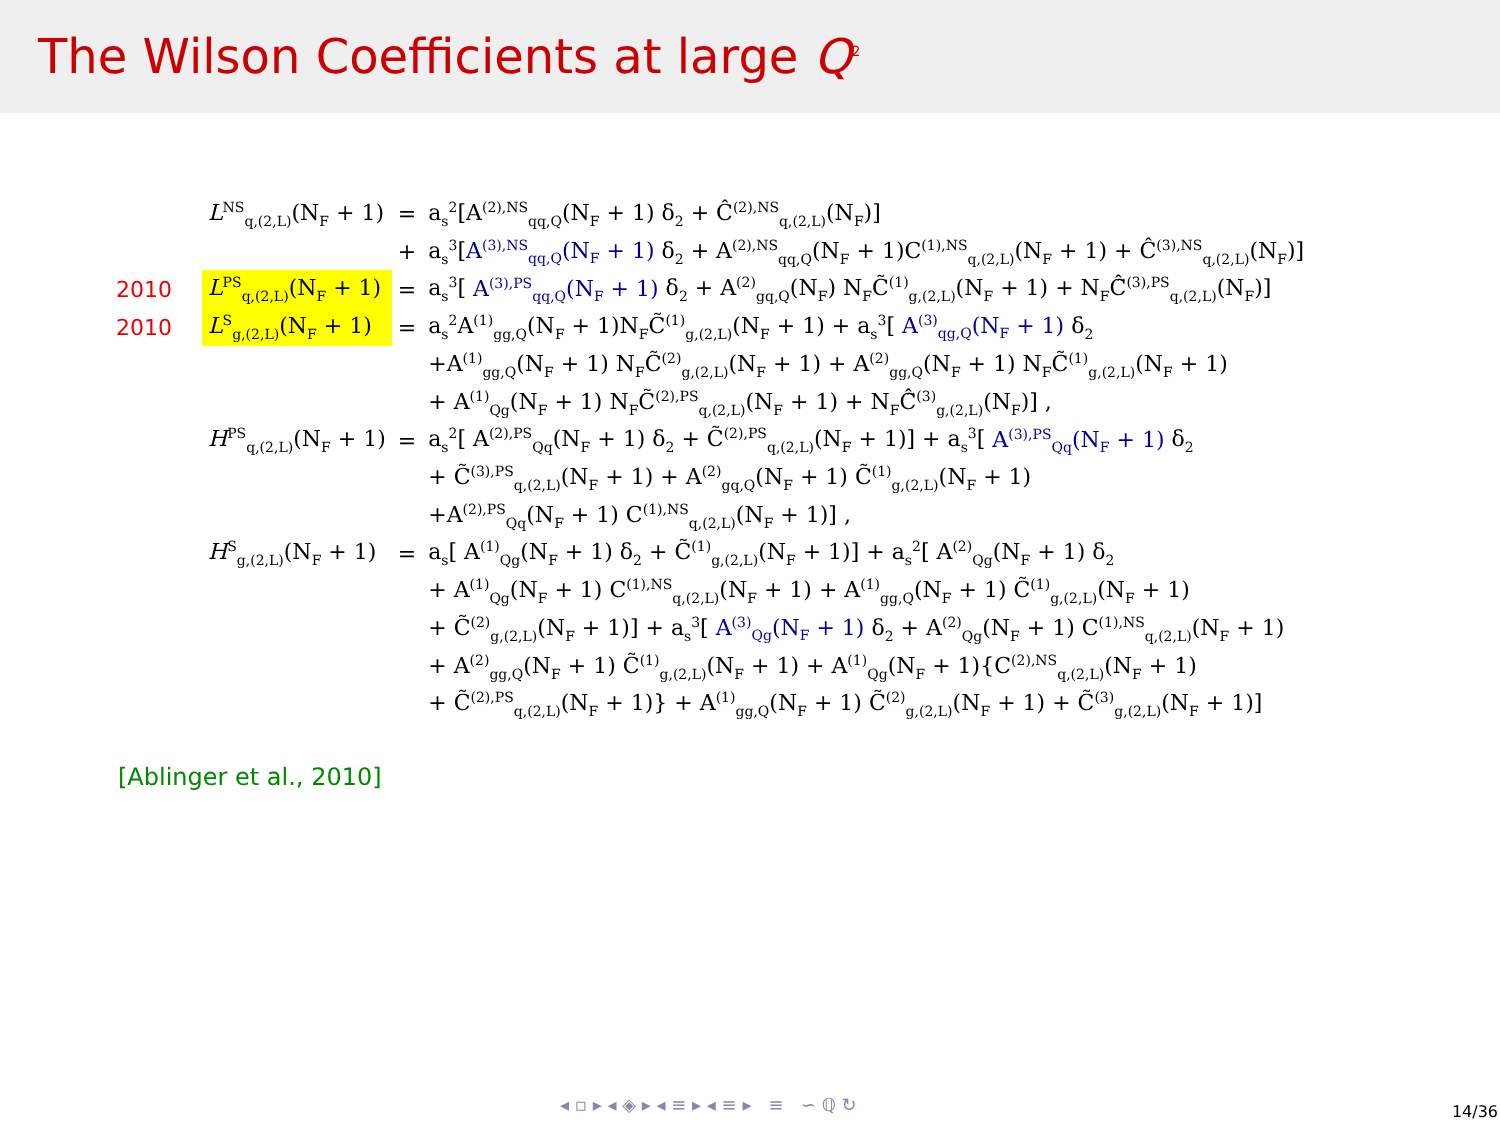The Wilson Coefficients at large Q<sup>2</sup>
| | L<sup>NS</sup><sub>q,(2,L)</sub>(N<sub>F</sub> + 1) | = | a<sub>s</sub><sup>2</sup>[A<sup>(2),NS</sup><sub>qq,Q</sub>(N<sub>F</sub> + 1) δ<sub>2</sub> + Ĉ<sup>(2),NS</sup><sub>q,(2,L)</sub>(N<sub>F</sub>)] |
| | | + | a<sub>s</sub><sup>3</sup>[ A<sup>(3),NS</sup><sub>qq,Q</sub>(N<sub>F</sub> + 1) δ<sub>2</sub> + A<sup>(2),NS</sup><sub>qq,Q</sub>(N<sub>F</sub> + 1)C<sup>(1),NS</sup><sub>q,(2,L)</sub>(N<sub>F</sub> + 1) + Ĉ<sup>(3),NS</sup><sub>q,(2,L)</sub>(N<sub>F</sub>)] |
| 2010 | L<sup>PS</sup><sub>q,(2,L)</sub>(N<sub>F</sub> + 1) | = | a<sub>s</sub><sup>3</sup>[ A<sup>(3),PS</sup><sub>qq,Q</sub>(N<sub>F</sub> + 1) δ<sub>2</sub> + A<sup>(2)</sup><sub>gq,Q</sub>(N<sub>F</sub>) N<sub>F</sub>C̃<sup>(1)</sup><sub>g,(2,L)</sub>(N<sub>F</sub> + 1) + N<sub>F</sub>Ĉ̃<sup>(3),PS</sup><sub>q,(2,L)</sub>(N<sub>F</sub>)] |
| 2010 | L<sup>S</sup><sub>g,(2,L)</sub>(N<sub>F</sub> + 1) | = | a<sub>s</sub><sup>2</sup>A<sup>(1)</sup><sub>gg,Q</sub>(N<sub>F</sub> + 1)N<sub>F</sub>C̃<sup>(1)</sup><sub>g,(2,L)</sub>(N<sub>F</sub> + 1) + a<sub>s</sub><sup>3</sup>[ A<sup>(3)</sup><sub>qg,Q</sub>(N<sub>F</sub> + 1) δ<sub>2</sub> |
| | | | +A<sup>(1)</sup><sub>gg,Q</sub>(N<sub>F</sub> + 1) N<sub>F</sub>C̃<sup>(2)</sup><sub>g,(2,L)</sub>(N<sub>F</sub> + 1) + A<sup>(2)</sup><sub>gg,Q</sub>(N<sub>F</sub> + 1) N<sub>F</sub>C̃<sup>(1)</sup><sub>g,(2,L)</sub>(N<sub>F</sub> + 1) |
| | | | + A<sup>(1)</sup><sub>Qg</sub>(N<sub>F</sub> + 1) N<sub>F</sub>C̃<sup>(2),PS</sup><sub>q,(2,L)</sub>(N<sub>F</sub> + 1) + N<sub>F</sub>Ĉ̃<sup>(3)</sup><sub>g,(2,L)</sub>(N<sub>F</sub>)] , |
| | H<sup>PS</sup><sub>q,(2,L)</sub>(N<sub>F</sub> + 1) | = | a<sub>s</sub><sup>2</sup>[ A<sup>(2),PS</sup><sub>Qq</sub>(N<sub>F</sub> + 1) δ<sub>2</sub> + C̃<sup>(2),PS</sup><sub>q,(2,L)</sub>(N<sub>F</sub> + 1)] + a<sub>s</sub><sup>3</sup>[ A<sup>(3),PS</sup><sub>Qq</sub>(N<sub>F</sub> + 1) δ<sub>2</sub> |
| | | | + C̃<sup>(3),PS</sup><sub>q,(2,L)</sub>(N<sub>F</sub> + 1) + A<sup>(2)</sup><sub>gq,Q</sub>(N<sub>F</sub> + 1) C̃<sup>(1)</sup><sub>g,(2,L)</sub>(N<sub>F</sub> + 1) |
| | | | +A<sup>(2),PS</sup><sub>Qq</sub>(N<sub>F</sub> + 1) C<sup>(1),NS</sup><sub>q,(2,L)</sub>(N<sub>F</sub> + 1)] , |
| | H<sup>S</sup><sub>g,(2,L)</sub>(N<sub>F</sub> + 1) | = | a<sub>s</sub>[ A<sup>(1)</sup><sub>Qg</sub>(N<sub>F</sub> + 1) δ<sub>2</sub> + C̃<sup>(1)</sup><sub>g,(2,L)</sub>(N<sub>F</sub> + 1)] + a<sub>s</sub><sup>2</sup>[ A<sup>(2)</sup><sub>Qg</sub>(N<sub>F</sub> + 1) δ<sub>2</sub> |
| | | | + A<sup>(1)</sup><sub>Qg</sub>(N<sub>F</sub> + 1) C<sup>(1),NS</sup><sub>q,(2,L)</sub>(N<sub>F</sub> + 1) + A<sup>(1)</sup><sub>gg,Q</sub>(N<sub>F</sub> + 1) C̃<sup>(1)</sup><sub>g,(2,L)</sub>(N<sub>F</sub> + 1) |
| | | | + C̃<sup>(2)</sup><sub>g,(2,L)</sub>(N<sub>F</sub> + 1)] + a<sub>s</sub><sup>3</sup>[ A<sup>(3)</sup><sub>Qg</sub>(N<sub>F</sub> + 1) δ<sub>2</sub> + A<sup>(2)</sup><sub>Qg</sub>(N<sub>F</sub> + 1) C<sup>(1),NS</sup><sub>q,(2,L)</sub>(N<sub>F</sub> + 1) |
| | | | + A<sup>(2)</sup><sub>gg,Q</sub>(N<sub>F</sub> + 1) C̃<sup>(1)</sup><sub>g,(2,L)</sub>(N<sub>F</sub> + 1) + A<sup>(1)</sup><sub>Qg</sub>(N<sub>F</sub> + 1){C<sup>(2),NS</sup><sub>q,(2,L)</sub>(N<sub>F</sub> + 1) |
| | | | + C̃<sup>(2),PS</sup><sub>q,(2,L)</sub>(N<sub>F</sub> + 1)} + A<sup>(1)</sup><sub>gg,Q</sub>(N<sub>F</sub> + 1) C̃<sup>(2)</sup><sub>g,(2,L)</sub>(N<sub>F</sub> + 1) + C̃<sup>(3)</sup><sub>g,(2,L)</sub>(N<sub>F</sub> + 1)] |
[Ablinger et al., 2010]
◂ ▫ ▸ ◂ ◈ ▸ ◂ ≡ ▸ ◂ ≡ ▸ ≡ ∽ ℚ ↻
14/36